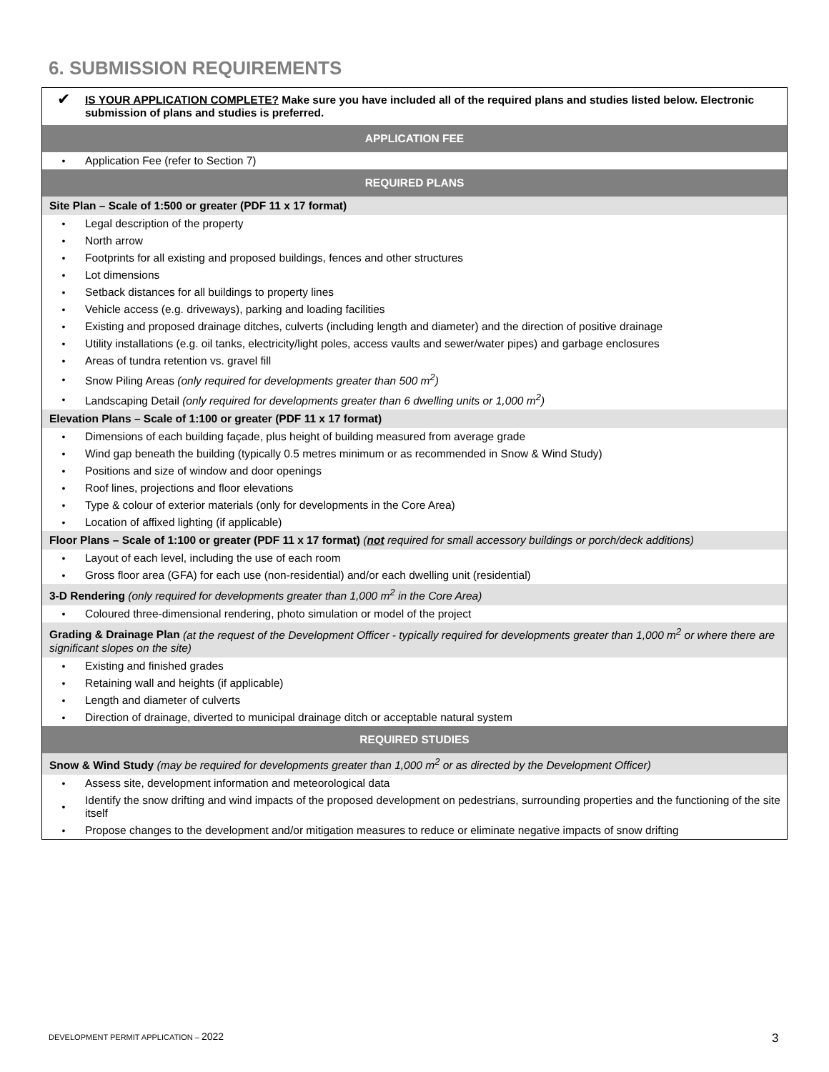6. SUBMISSION REQUIREMENTS
| ✔ | IS YOUR APPLICATION COMPLETE? Make sure you have included all of the required plans and studies listed below. Electronic submission of plans and studies is preferred. |
| APPLICATION FEE | |
| • | Application Fee (refer to Section 7) |
| REQUIRED PLANS | |
| Site Plan – Scale of 1:500 or greater (PDF 11 x 17 format) | |
| • | Legal description of the property |
| • | North arrow |
| • | Footprints for all existing and proposed buildings, fences and other structures |
| • | Lot dimensions |
| • | Setback distances for all buildings to property lines |
| • | Vehicle access (e.g. driveways), parking and loading facilities |
| • | Existing and proposed drainage ditches, culverts (including length and diameter) and the direction of positive drainage |
| • | Utility installations (e.g. oil tanks, electricity/light poles, access vaults and sewer/water pipes) and garbage enclosures |
| • | Areas of tundra retention vs. gravel fill |
| • | Snow Piling Areas (only required for developments greater than 500 m<sup>2</sup>) |
| • | Landscaping Detail (only required for developments greater than 6 dwelling units or 1,000 m<sup>2</sup>) |
| Elevation Plans – Scale of 1:100 or greater (PDF 11 x 17 format) | |
| • | Dimensions of each building façade, plus height of building measured from average grade |
| • | Wind gap beneath the building (typically 0.5 metres minimum or as recommended in Snow & Wind Study) |
| • | Positions and size of window and door openings |
| • | Roof lines, projections and floor elevations |
| • | Type & colour of exterior materials (only for developments in the Core Area) |
| • | Location of affixed lighting (if applicable) |
| Floor Plans – Scale of 1:100 or greater (PDF 11 x 17 format) ( not required for small accessory buildings or porch/deck additions) | |
| • | Layout of each level, including the use of each room |
| • | Gross floor area (GFA) for each use (non-residential) and/or each dwelling unit (residential) |
| 3-D Rendering (only required for developments greater than 1,000 m<sup>2</sup> in the Core Area) | |
| • | Coloured three-dimensional rendering, photo simulation or model of the project |
| Grading & Drainage Plan (at the request of the Development Officer - typically required for developments greater than 1,000 m<sup>2</sup> or where there are significant slopes on the site) | |
| • | Existing and finished grades |
| • | Retaining wall and heights (if applicable) |
| • | Length and diameter of culverts |
| • | Direction of drainage, diverted to municipal drainage ditch or acceptable natural system |
| REQUIRED STUDIES | |
| Snow & Wind Study (may be required for developments greater than 1,000 m<sup>2</sup> or as directed by the Development Officer) | |
| • | Assess site, development information and meteorological data |
| • | Identify the snow drifting and wind impacts of the proposed development on pedestrians, surrounding properties and the functioning of the site itself |
| • | Propose changes to the development and/or mitigation measures to reduce or eliminate negative impacts of snow drifting |
DEVELOPMENT PERMIT APPLICATION – 2022
3